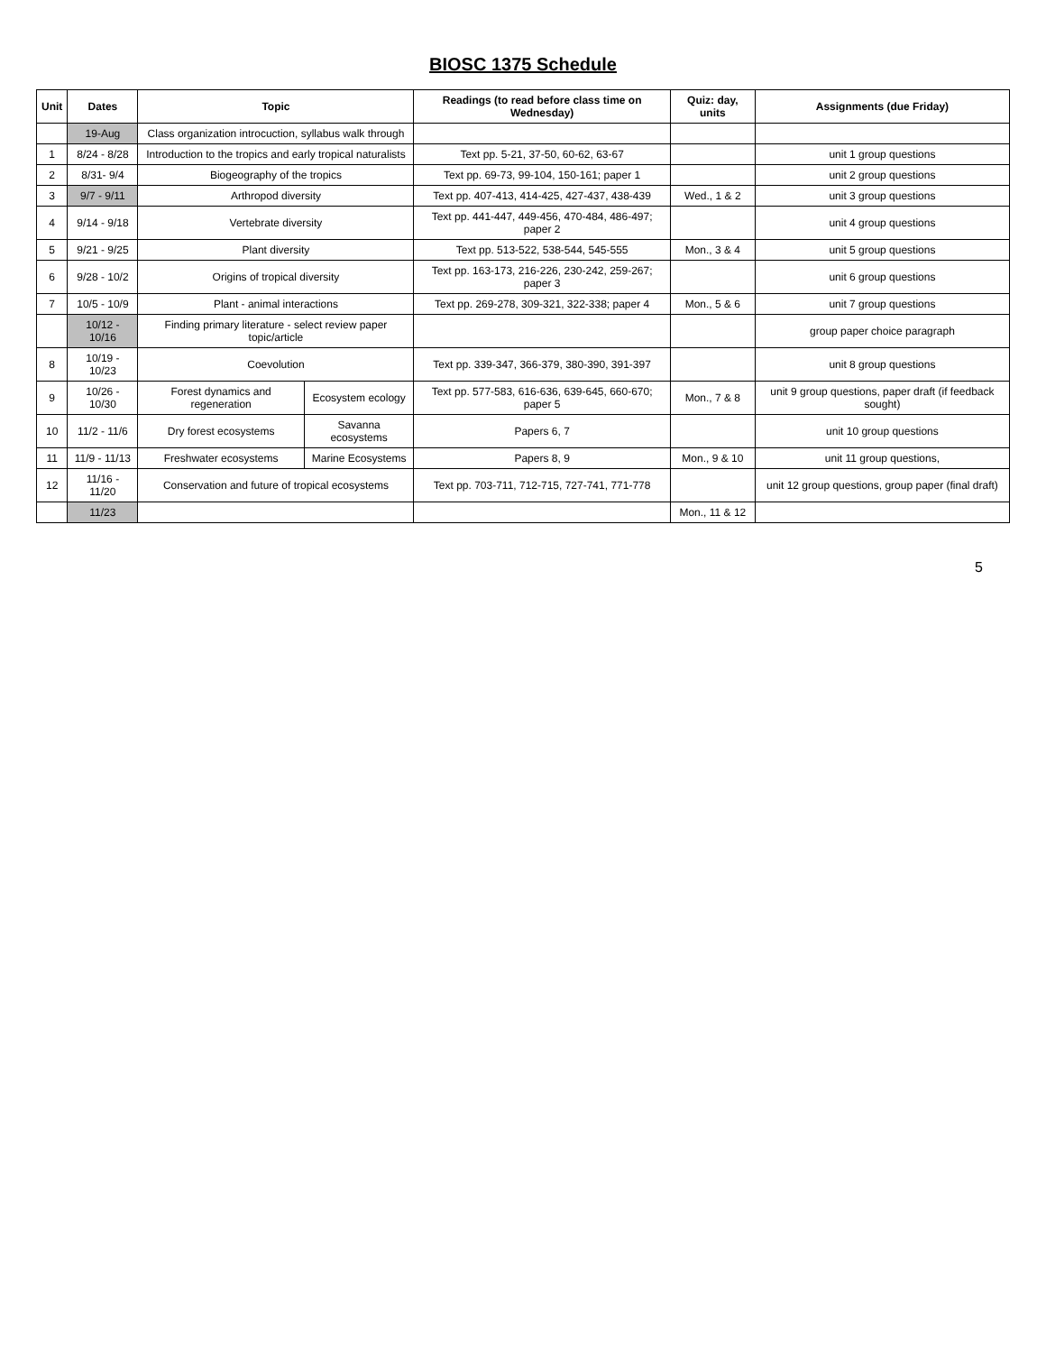BIOSC 1375 Schedule
| Unit | Dates | Topic | | Readings (to read before class time on Wednesday) | Quiz: day, units | Assignments (due Friday) |
| --- | --- | --- | --- | --- | --- | --- |
| | 19-Aug | Class organization introcuction, syllabus walk through | | | | |
| 1 | 8/24 - 8/28 | Introduction to the tropics and early tropical naturalists | | Text pp. 5-21, 37-50, 60-62, 63-67 | | unit 1 group questions |
| 2 | 8/31- 9/4 | Biogeography of the tropics | | Text pp. 69-73, 99-104, 150-161; paper 1 | | unit 2 group questions |
| 3 | 9/7 - 9/11 | Arthropod diversity | | Text pp. 407-413, 414-425, 427-437, 438-439 | Wed., 1 & 2 | unit 3 group questions |
| 4 | 9/14 - 9/18 | Vertebrate diversity | | Text pp. 441-447, 449-456, 470-484, 486-497; paper 2 | | unit 4 group questions |
| 5 | 9/21 - 9/25 | Plant diversity | | Text pp. 513-522, 538-544, 545-555 | Mon., 3 & 4 | unit 5 group questions |
| 6 | 9/28 - 10/2 | Origins of tropical diversity | | Text pp. 163-173, 216-226, 230-242, 259-267; paper 3 | | unit 6 group questions |
| 7 | 10/5 - 10/9 | Plant - animal interactions | | Text pp. 269-278, 309-321, 322-338; paper 4 | Mon., 5 & 6 | unit 7 group questions |
| | 10/12 - 10/16 | Finding primary literature - select review paper topic/article | | | | group paper choice paragraph |
| 8 | 10/19 - 10/23 | Coevolution | | Text pp. 339-347, 366-379, 380-390, 391-397 | | unit 8 group questions |
| 9 | 10/26 - 10/30 | Forest dynamics and regeneration | Ecosystem ecology | Text pp. 577-583, 616-636, 639-645, 660-670; paper 5 | Mon., 7 & 8 | unit 9 group questions, paper draft (if feedback sought) |
| 10 | 11/2 - 11/6 | Dry forest ecosystems | Savanna ecosystems | Papers 6, 7 | | unit 10 group questions |
| 11 | 11/9 - 11/13 | Freshwater ecosystems | Marine Ecosystems | Papers 8, 9 | Mon., 9 & 10 | unit 11 group questions, |
| 12 | 11/16 - 11/20 | Conservation and future of tropical ecosystems | | Text pp. 703-711, 712-715, 727-741, 771-778 | | unit 12 group questions, group paper (final draft) |
| | 11/23 | | | | Mon., 11 & 12 | |
5